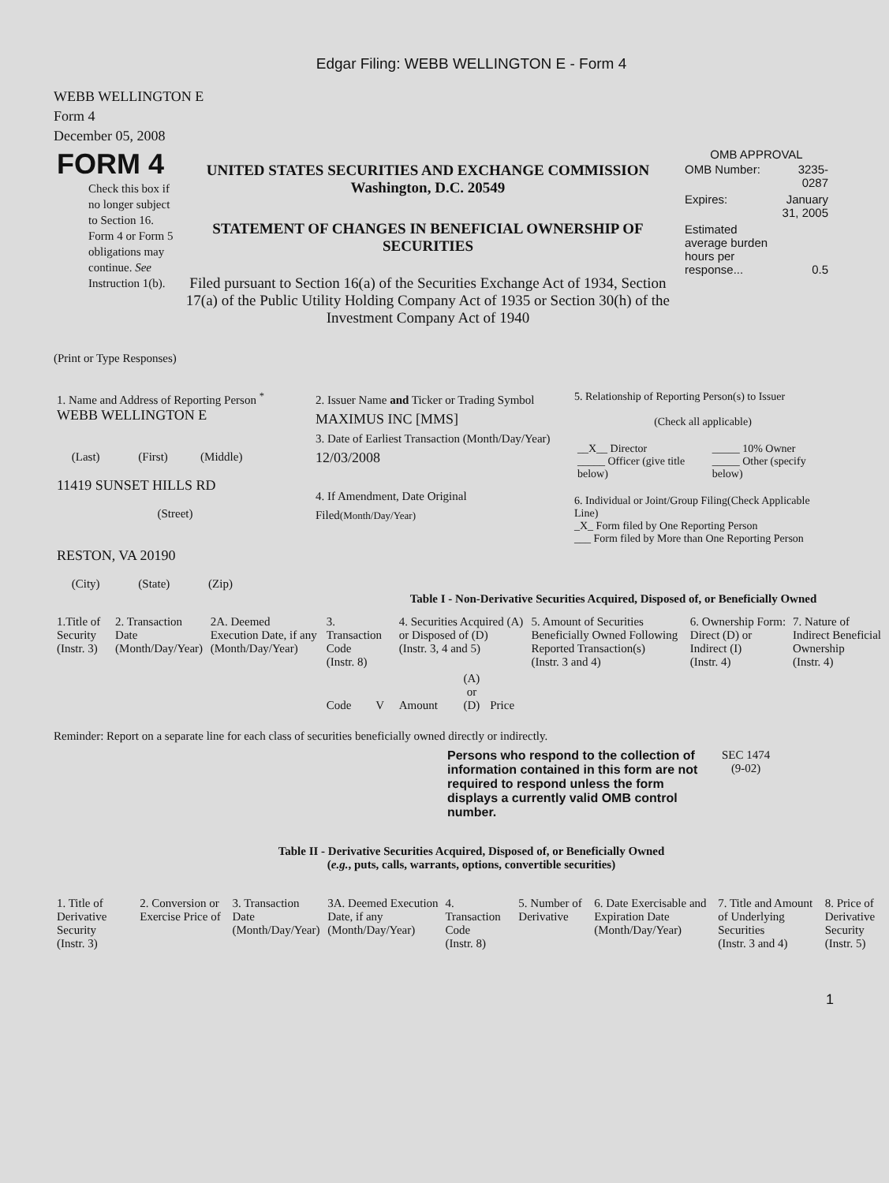Edgar Filing: WEBB WELLINGTON E - Form 4
WEBB WELLINGTON E
Form 4
December 05, 2008
| FORM 4 Check this box if no longer subject to Section 16. Form 4 or Form 5 obligations may continue. See Instruction 1(b). | UNITED STATES SECURITIES AND EXCHANGE COMMISSION Washington, D.C. 20549 STATEMENT OF CHANGES IN BENEFICIAL OWNERSHIP OF SECURITIES Filed pursuant to Section 16(a) of the Securities Exchange Act of 1934, Section 17(a) of the Public Utility Holding Company Act of 1935 or Section 30(h) of the Investment Company Act of 1940 | OMB APPROVAL / OMB Number: / 3235-0287 / / Expires: / January 31, 2005 / / Estimated average burden hours per response... / 0.5 / |
(Print or Type Responses)
| 1. Name and Address of Reporting Person <sup>*</sup> WEBB WELLINGTON E (Last) (First) (Middle) 11419 SUNSET HILLS RD (Street) RESTON, VA 20190 (City) (State) (Zip) | 2. Issuer Name and Ticker or Trading Symbol MAXIMUS INC [MMS] 3. Date of Earliest Transaction (Month/Day/Year) 12/03/2008 4. If Amendment, Date Original Filed (Month/Day/Year) | 5. Relationship of Reporting Person(s) to Issuer (Check all applicable) / __X__ Director _____ Officer (give title below) / _____ 10% Owner _____ Other (specify below) / 6. Individual or Joint/Group Filing(Check Applicable Line) _X_ Form filed by One Reporting Person ___ Form filed by More than One Reporting Person |
Table I - Non-Derivative Securities Acquired, Disposed of, or Beneficially Owned
| 1.Title of Security (Instr. 3) | 2. Transaction Date (Month/Day/Year) | 2A. Deemed Execution Date, if any (Month/Day/Year) | 3. Transaction Code (Instr. 8) | | 4. Securities Acquired (A) or Disposed of (D) (Instr. 3, 4 and 5) | | | 5. Amount of Securities Beneficially Owned Following Reported Transaction(s) (Instr. 3 and 4) | 6. Ownership Form: Direct (D) or Indirect (I) (Instr. 4) | 7. Nature of Indirect Beneficial Ownership (Instr. 4) |
| --- | --- | --- | --- | --- | --- | --- | --- | --- | --- | --- |
| | | | Code | V | Amount | (A) or (D) | Price | | | |
Reminder: Report on a separate line for each class of securities beneficially owned directly or indirectly.
| Persons who respond to the collection of information contained in this form are not required to respond unless the form displays a currently valid OMB control number. | SEC 1474 (9-02) |
Table II - Derivative Securities Acquired, Disposed of, or Beneficially Owned
(e.g., puts, calls, warrants, options, convertible securities)
| 1. Title of Derivative Security (Instr. 3) | 2. Conversion or Exercise Price of | 3. Transaction Date (Month/Day/Year) | 3A. Deemed Execution Date, if any (Month/Day/Year) | 4. Transaction Code (Instr. 8) | 5. Number of Derivative | 6. Date Exercisable and Expiration Date (Month/Day/Year) | 7. Title and Amount of Underlying Securities (Instr. 3 and 4) | 8. Price of Derivative Security (Instr. 5) |
| --- | --- | --- | --- | --- | --- | --- | --- | --- |
1